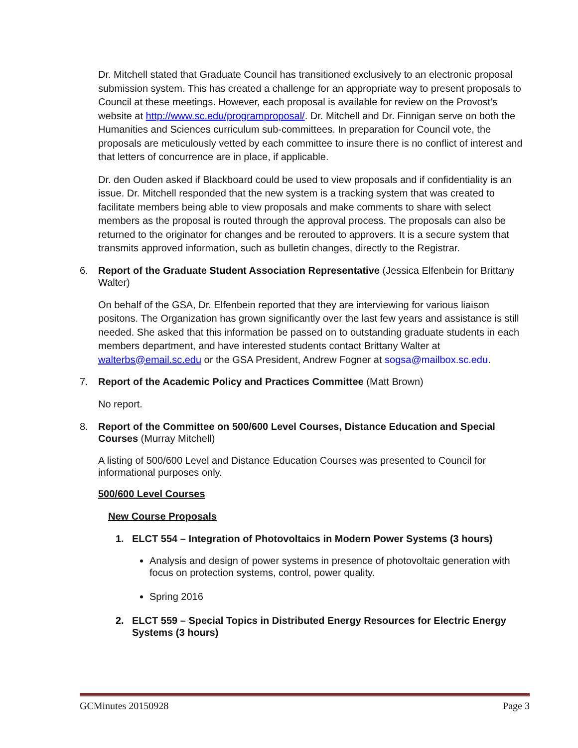Dr. Mitchell stated that Graduate Council has transitioned exclusively to an electronic proposal submission system. This has created a challenge for an appropriate way to present proposals to Council at these meetings. However, each proposal is available for review on the Provost’s website at http://www.sc.edu/programproposal/. Dr. Mitchell and Dr. Finnigan serve on both the Humanities and Sciences curriculum sub-committees. In preparation for Council vote, the proposals are meticulously vetted by each committee to insure there is no conflict of interest and that letters of concurrence are in place, if applicable.
Dr. den Ouden asked if Blackboard could be used to view proposals and if confidentiality is an issue. Dr. Mitchell responded that the new system is a tracking system that was created to facilitate members being able to view proposals and make comments to share with select members as the proposal is routed through the approval process. The proposals can also be returned to the originator for changes and be rerouted to approvers. It is a secure system that transmits approved information, such as bulletin changes, directly to the Registrar.
6. Report of the Graduate Student Association Representative (Jessica Elfenbein for Brittany Walter)
On behalf of the GSA, Dr. Elfenbein reported that they are interviewing for various liaison positons. The Organization has grown significantly over the last few years and assistance is still needed. She asked that this information be passed on to outstanding graduate students in each members department, and have interested students contact Brittany Walter at walterbs@email.sc.edu or the GSA President, Andrew Fogner at sogsa@mailbox.sc.edu.
7. Report of the Academic Policy and Practices Committee (Matt Brown)
No report.
8. Report of the Committee on 500/600 Level Courses, Distance Education and Special Courses (Murray Mitchell)
A listing of 500/600 Level and Distance Education Courses was presented to Council for informational purposes only.
500/600 Level Courses
New Course Proposals
1. ELCT 554 – Integration of Photovoltaics in Modern Power Systems (3 hours)
Analysis and design of power systems in presence of photovoltaic generation with focus on protection systems, control, power quality.
Spring 2016
2. ELCT 559 – Special Topics in Distributed Energy Resources for Electric Energy Systems (3 hours)
GCMinutes 20150928 Page 3